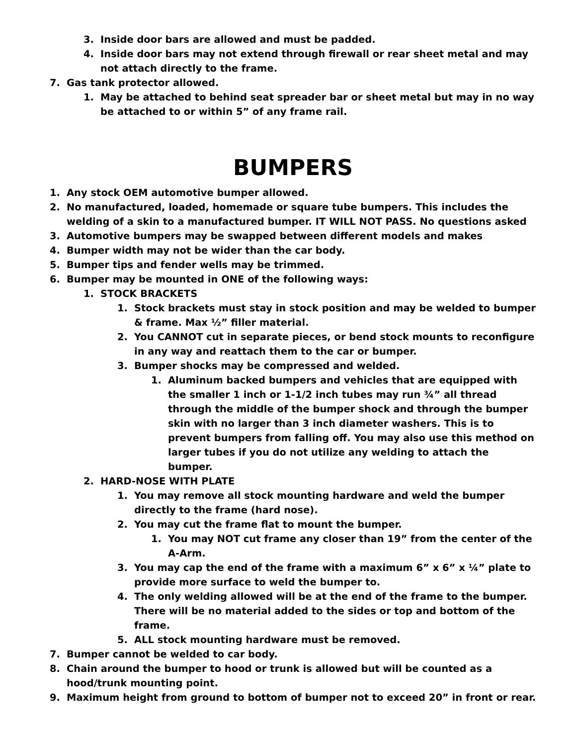3. Inside door bars are allowed and must be padded.
4. Inside door bars may not extend through firewall or rear sheet metal and may not attach directly to the frame.
7. Gas tank protector allowed.
1. May be attached to behind seat spreader bar or sheet metal but may in no way be attached to or within 5” of any frame rail.
BUMPERS
1. Any stock OEM automotive bumper allowed.
2. No manufactured, loaded, homemade or square tube bumpers. This includes the welding of a skin to a manufactured bumper. IT WILL NOT PASS. No questions asked
3. Automotive bumpers may be swapped between different models and makes
4. Bumper width may not be wider than the car body.
5. Bumper tips and fender wells may be trimmed.
6. Bumper may be mounted in ONE of the following ways:
1. STOCK BRACKETS
1. Stock brackets must stay in stock position and may be welded to bumper & frame. Max ½” filler material.
2. You CANNOT cut in separate pieces, or bend stock mounts to reconfigure in any way and reattach them to the car or bumper.
3. Bumper shocks may be compressed and welded.
1. Aluminum backed bumpers and vehicles that are equipped with the smaller 1 inch or 1-1/2 inch tubes may run ¾” all thread through the middle of the bumper shock and through the bumper skin with no larger than 3 inch diameter washers. This is to prevent bumpers from falling off. You may also use this method on larger tubes if you do not utilize any welding to attach the bumper.
2. HARD-NOSE WITH PLATE
1. You may remove all stock mounting hardware and weld the bumper directly to the frame (hard nose).
2. You may cut the frame flat to mount the bumper.
1. You may NOT cut frame any closer than 19” from the center of the A-Arm.
3. You may cap the end of the frame with a maximum 6” x 6” x ¼” plate to provide more surface to weld the bumper to.
4. The only welding allowed will be at the end of the frame to the bumper. There will be no material added to the sides or top and bottom of the frame.
5. ALL stock mounting hardware must be removed.
7. Bumper cannot be welded to car body.
8. Chain around the bumper to hood or trunk is allowed but will be counted as a hood/trunk mounting point.
9. Maximum height from ground to bottom of bumper not to exceed 20” in front or rear.